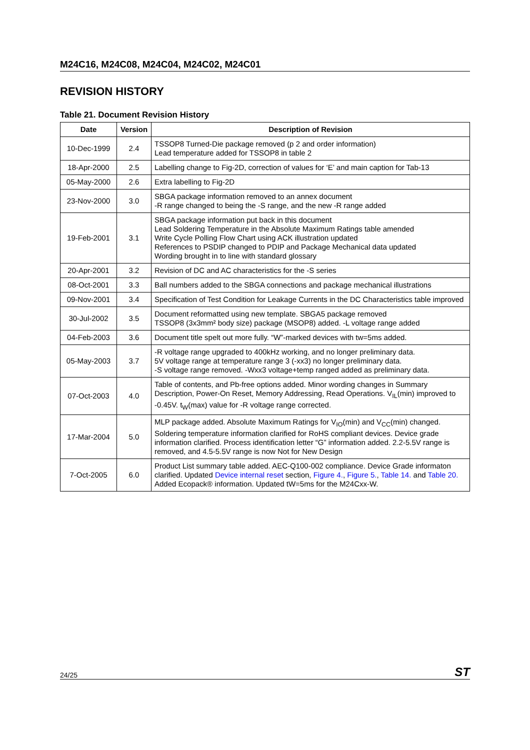M24C16, M24C08, M24C04, M24C02, M24C01
REVISION HISTORY
Table 21. Document Revision History
| Date | Version | Description of Revision |
| --- | --- | --- |
| 10-Dec-1999 | 2.4 | TSSOP8 Turned-Die package removed (p 2 and order information) Lead temperature added for TSSOP8 in table 2 |
| 18-Apr-2000 | 2.5 | Labelling change to Fig-2D, correction of values for ‘E’ and main caption for Tab-13 |
| 05-May-2000 | 2.6 | Extra labelling to Fig-2D |
| 23-Nov-2000 | 3.0 | SBGA package information removed to an annex document -R range changed to being the -S range, and the new -R range added |
| 19-Feb-2001 | 3.1 | SBGA package information put back in this document Lead Soldering Temperature in the Absolute Maximum Ratings table amended Write Cycle Polling Flow Chart using ACK illustration updated References to PSDIP changed to PDIP and Package Mechanical data updated Wording brought in to line with standard glossary |
| 20-Apr-2001 | 3.2 | Revision of DC and AC characteristics for the -S series |
| 08-Oct-2001 | 3.3 | Ball numbers added to the SBGA connections and package mechanical illustrations |
| 09-Nov-2001 | 3.4 | Specification of Test Condition for Leakage Currents in the DC Characteristics table improved |
| 30-Jul-2002 | 3.5 | Document reformatted using new template. SBGA5 package removed TSSOP8 (3x3mm² body size) package (MSOP8) added. -L voltage range added |
| 04-Feb-2003 | 3.6 | Document title spelt out more fully. “W”-marked devices with tw=5ms added. |
| 05-May-2003 | 3.7 | -R voltage range upgraded to 400kHz working, and no longer preliminary data. 5V voltage range at temperature range 3 (-xx3) no longer preliminary data. -S voltage range removed. -Wxx3 voltage+temp ranged added as preliminary data. |
| 07-Oct-2003 | 4.0 | Table of contents, and Pb-free options added. Minor wording changes in Summary Description, Power-On Reset, Memory Addressing, Read Operations. V<sub>IL</sub>(min) improved to -0.45V. t<sub>W</sub>(max) value for -R voltage range corrected. |
| 17-Mar-2004 | 5.0 | MLP package added. Absolute Maximum Ratings for V<sub>IO</sub>(min) and V<sub>CC</sub>(min) changed. Soldering temperature information clarified for RoHS compliant devices. Device grade information clarified. Process identification letter “G” information added. 2.2-5.5V range is removed, and 4.5-5.5V range is now Not for New Design |
| 7-Oct-2005 | 6.0 | Product List summary table added. AEC-Q100-002 compliance. Device Grade informaton clarified. Updated Device internal reset section, Figure 4. , Figure 5. , Table 14. and Table 20. Added Ecopack® information. Updated tW=5ms for the M24Cxx-W. |
24/25 ST